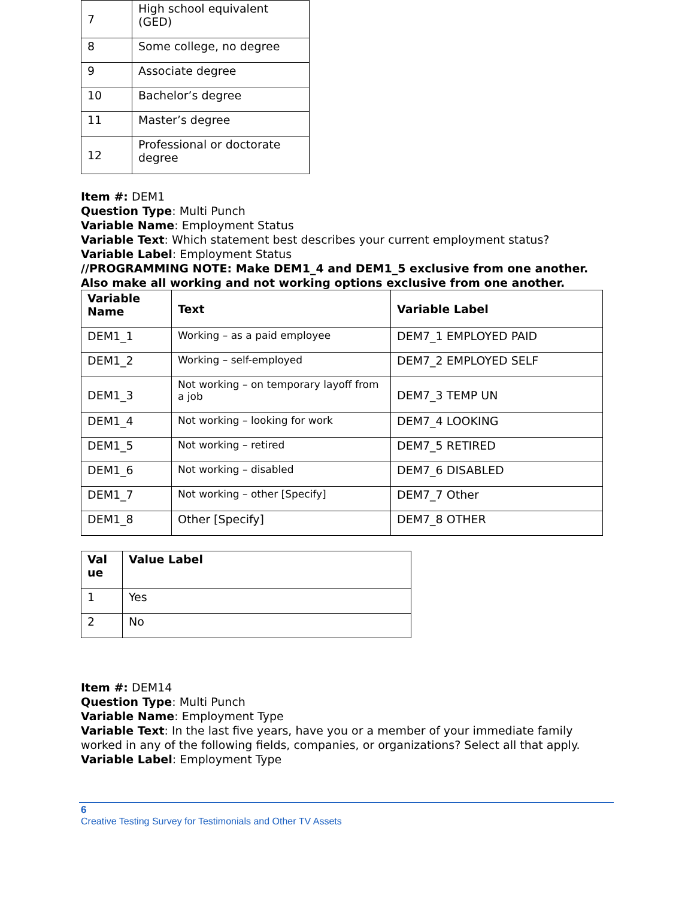| 7 | High school equivalent (GED) |
| 8 | Some college, no degree |
| 9 | Associate degree |
| 10 | Bachelor’s degree |
| 11 | Master’s degree |
| 12 | Professional or doctorate degree |
Item #: DEM1
Question Type: Multi Punch
Variable Name: Employment Status
Variable Text: Which statement best describes your current employment status?
Variable Label: Employment Status
//PROGRAMMING NOTE: Make DEM1_4 and DEM1_5 exclusive from one another. Also make all working and not working options exclusive from one another.
| Variable Name | Text | Variable Label |
| --- | --- | --- |
| DEM1_1 | Working – as a paid employee | DEM7_1 EMPLOYED PAID |
| DEM1_2 | Working – self-employed | DEM7_2 EMPLOYED SELF |
| DEM1_3 | Not working – on temporary layoff from a job | DEM7_3 TEMP UN |
| DEM1_4 | Not working – looking for work | DEM7_4 LOOKING |
| DEM1_5 | Not working – retired | DEM7_5 RETIRED |
| DEM1_6 | Not working – disabled | DEM7_6 DISABLED |
| DEM1_7 | Not working – other [Specify] | DEM7_7 Other |
| DEM1_8 | Other [Specify] | DEM7_8 OTHER |
| Val ue | Value Label |
| --- | --- |
| 1 | Yes |
| 2 | No |
Item #: DEM14
Question Type: Multi Punch
Variable Name: Employment Type
Variable Text: In the last five years, have you or a member of your immediate family worked in any of the following fields, companies, or organizations? Select all that apply.
Variable Label: Employment Type
6
Creative Testing Survey for Testimonials and Other TV Assets